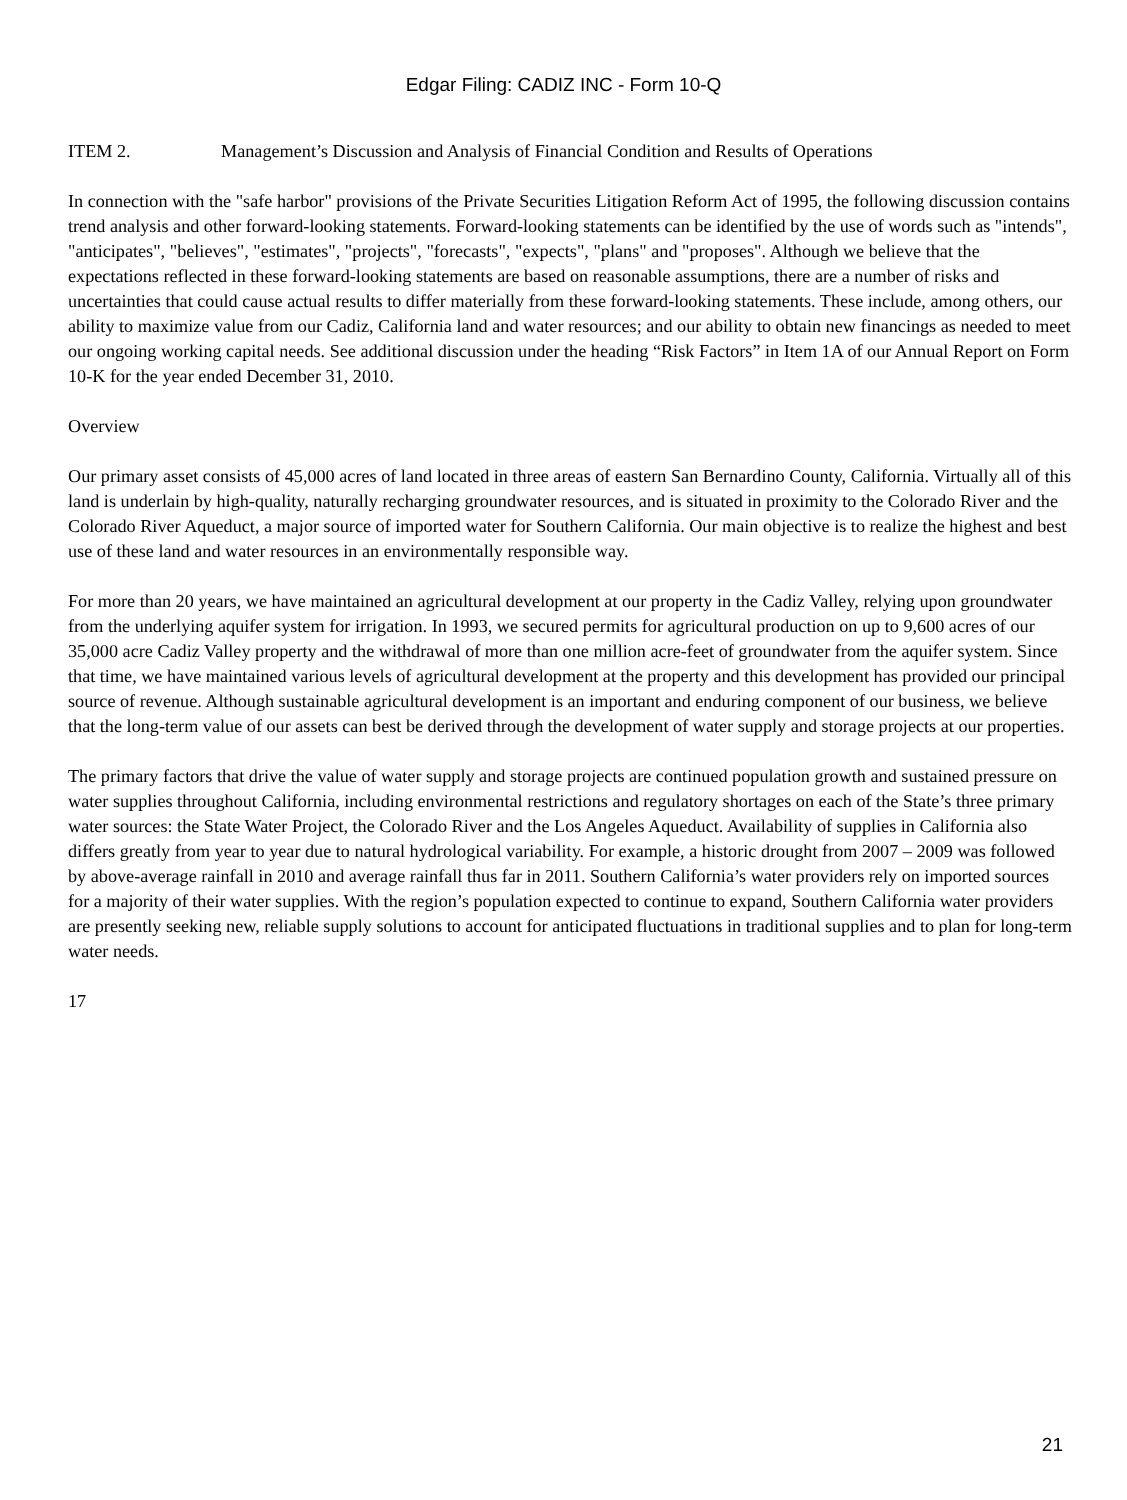Edgar Filing: CADIZ INC - Form 10-Q
ITEM 2. Management’s Discussion and Analysis of Financial Condition and Results of Operations
In connection with the "safe harbor" provisions of the Private Securities Litigation Reform Act of 1995, the following discussion contains trend analysis and other forward-looking statements. Forward-looking statements can be identified by the use of words such as "intends", "anticipates", "believes", "estimates", "projects", "forecasts", "expects", "plans" and "proposes". Although we believe that the expectations reflected in these forward-looking statements are based on reasonable assumptions, there are a number of risks and uncertainties that could cause actual results to differ materially from these forward-looking statements. These include, among others, our ability to maximize value from our Cadiz, California land and water resources; and our ability to obtain new financings as needed to meet our ongoing working capital needs. See additional discussion under the heading “Risk Factors” in Item 1A of our Annual Report on Form 10-K for the year ended December 31, 2010.
Overview
Our primary asset consists of 45,000 acres of land located in three areas of eastern San Bernardino County, California. Virtually all of this land is underlain by high-quality, naturally recharging groundwater resources, and is situated in proximity to the Colorado River and the Colorado River Aqueduct, a major source of imported water for Southern California. Our main objective is to realize the highest and best use of these land and water resources in an environmentally responsible way.
For more than 20 years, we have maintained an agricultural development at our property in the Cadiz Valley, relying upon groundwater from the underlying aquifer system for irrigation. In 1993, we secured permits for agricultural production on up to 9,600 acres of our 35,000 acre Cadiz Valley property and the withdrawal of more than one million acre-feet of groundwater from the aquifer system. Since that time, we have maintained various levels of agricultural development at the property and this development has provided our principal source of revenue. Although sustainable agricultural development is an important and enduring component of our business, we believe that the long-term value of our assets can best be derived through the development of water supply and storage projects at our properties.
The primary factors that drive the value of water supply and storage projects are continued population growth and sustained pressure on water supplies throughout California, including environmental restrictions and regulatory shortages on each of the State’s three primary water sources: the State Water Project, the Colorado River and the Los Angeles Aqueduct. Availability of supplies in California also differs greatly from year to year due to natural hydrological variability. For example, a historic drought from 2007 – 2009 was followed by above-average rainfall in 2010 and average rainfall thus far in 2011. Southern California’s water providers rely on imported sources for a majority of their water supplies. With the region’s population expected to continue to expand, Southern California water providers are presently seeking new, reliable supply solutions to account for anticipated fluctuations in traditional supplies and to plan for long-term water needs.
17
21